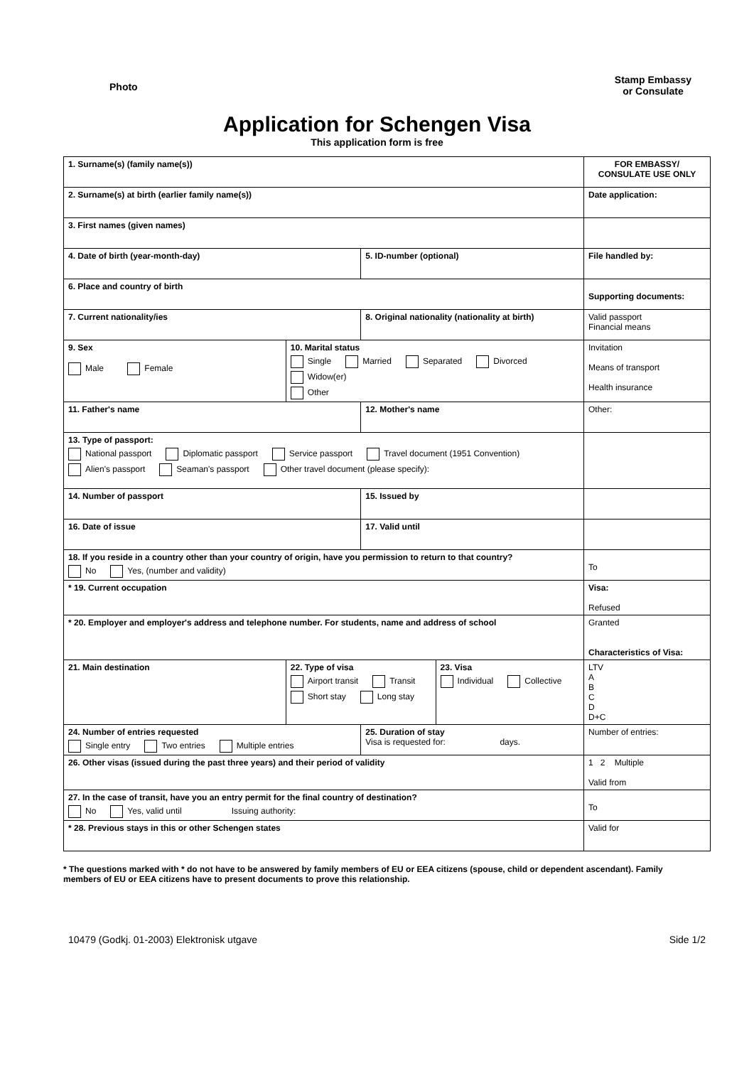Photo
Stamp Embassy
or Consulate
Application for Schengen Visa
This application form is free
| 1. Surname(s) (family name(s)) | | | | FOR EMBASSY/ CONSULATE USE ONLY |
| 2. Surname(s) at birth (earlier family name(s)) | | | | Date application: |
| 3. First names (given names) | | | | |
| 4. Date of birth (year-month-day) | | 5. ID-number (optional) | | File handled by: |
| 6. Place and country of birth | | | | Supporting documents: |
| 7. Current nationality/ies | | 8. Original nationality (nationality at birth) | | Valid passport Financial means |
| 9. Sex Male Female | 10. Marital status Single Married Separated Divorced Widow(er) Other | | | Invitation Means of transport Health insurance |
| 11. Father's name | | 12. Mother's name | | Other: |
| 13. Type of passport: National passport Diplomatic passport Service passport Travel document (1951 Convention) Alien's passport Seaman's passport Other travel document (please specify): | | | | |
| 14. Number of passport | | 15. Issued by | | |
| 16. Date of issue | | 17. Valid until | | |
| 18. If you reside in a country other than your country of origin, have you permission to return to that country? No Yes, (number and validity) | | | | To |
| * 19. Current occupation | | | | Visa: Refused |
| * 20. Employer and employer's address and telephone number. For students, name and address of school | | | | Granted Characteristics of Visa: |
| 21. Main destination | 22. Type of visa Airport transit Transit Short stay Long stay | | 23. Visa Individual Collective | LTV A B C D D+C |
| 24. Number of entries requested Single entry Two entries Multiple entries | | 25. Duration of stay Visa is requested for: days. | | Number of entries: |
| 26. Other visas (issued during the past three years) and their period of validity | | | | 1 2 Multiple Valid from |
| 27. In the case of transit, have you an entry permit for the final country of destination? No Yes, valid until Issuing authority: | | | | To |
| * 28. Previous stays in this or other Schengen states | | | | Valid for |
* The questions marked with * do not have to be answered by family members of EU or EEA citizens (spouse, child or dependent ascendant). Family members of EU or EEA citizens have to present documents to prove this relationship.
10479 (Godkj. 01-2003) Elektronisk utgave
Side 1/2